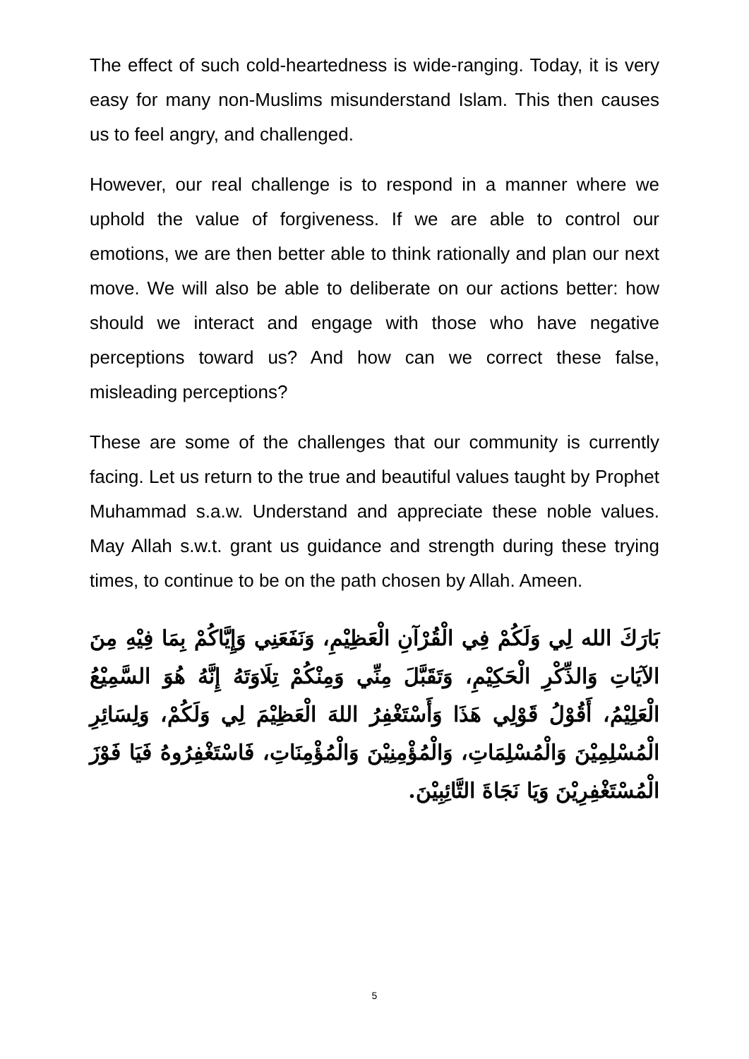The effect of such cold-heartedness is wide-ranging. Today, it is very easy for many non-Muslims misunderstand Islam. This then causes us to feel angry, and challenged.
However, our real challenge is to respond in a manner where we uphold the value of forgiveness. If we are able to control our emotions, we are then better able to think rationally and plan our next move. We will also be able to deliberate on our actions better: how should we interact and engage with those who have negative perceptions toward us? And how can we correct these false, misleading perceptions?
These are some of the challenges that our community is currently facing. Let us return to the true and beautiful values taught by Prophet Muhammad s.a.w. Understand and appreciate these noble values. May Allah s.w.t. grant us guidance and strength during these trying times, to continue to be on the path chosen by Allah. Ameen.
بَارَكَ الله لِي وَلَكُمْ فِي الْقُرْآنِ الْعَظِيْمِ، وَنَفَعَنِي وَإِيَّاكُمْ بِمَا فِيْهِ مِنَ الآيَاتِ وَالذِّكْرِ الْحَكِيْمِ، وَتَقَبَّلَ مِنِّي وَمِنْكُمْ تِلَاوَتَهُ إِنَّهُ هُوَ السَّمِيْعُ الْعَلِيْمُ، أَقُوْلُ قَوْلِي هَذَا وَأَسْتَغْفِرُ اللهَ الْعَظِيْمَ لِي وَلَكُمْ، وَلِسَائِرِ الْمُسْلِمِيْنَ وَالْمُسْلِمَاتِ، وَالْمُؤْمِنِيْنَ وَالْمُؤْمِنَاتِ، فَاسْتَغْفِرُوهُ فَيَا فَوْزَ الْمُسْتَغْفِرِيْنَ وَيَا نَجَاةَ التَّائِبِيْنَ.
5